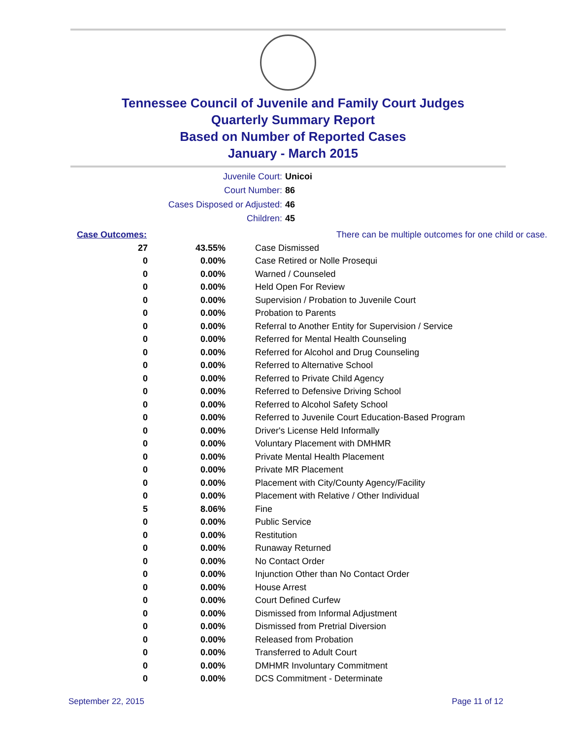Tennessee Council of Juvenile and Family Court Judges
Quarterly Summary Report
Based on Number of Reported Cases
January - March 2015
Juvenile Court: Unicoi
Court Number: 86
Cases Disposed or Adjusted: 46
Children: 45
| Case Outcomes: | | There can be multiple outcomes for one child or case. |
| 27 | 43.55% | Case Dismissed |
| 0 | 0.00% | Case Retired or Nolle Prosequi |
| 0 | 0.00% | Warned / Counseled |
| 0 | 0.00% | Held Open For Review |
| 0 | 0.00% | Supervision / Probation to Juvenile Court |
| 0 | 0.00% | Probation to Parents |
| 0 | 0.00% | Referral to Another Entity for Supervision / Service |
| 0 | 0.00% | Referred for Mental Health Counseling |
| 0 | 0.00% | Referred for Alcohol and Drug Counseling |
| 0 | 0.00% | Referred to Alternative School |
| 0 | 0.00% | Referred to Private Child Agency |
| 0 | 0.00% | Referred to Defensive Driving School |
| 0 | 0.00% | Referred to Alcohol Safety School |
| 0 | 0.00% | Referred to Juvenile Court Education-Based Program |
| 0 | 0.00% | Driver's License Held Informally |
| 0 | 0.00% | Voluntary Placement with DMHMR |
| 0 | 0.00% | Private Mental Health Placement |
| 0 | 0.00% | Private MR Placement |
| 0 | 0.00% | Placement with City/County Agency/Facility |
| 0 | 0.00% | Placement with Relative / Other Individual |
| 5 | 8.06% | Fine |
| 0 | 0.00% | Public Service |
| 0 | 0.00% | Restitution |
| 0 | 0.00% | Runaway Returned |
| 0 | 0.00% | No Contact Order |
| 0 | 0.00% | Injunction Other than No Contact Order |
| 0 | 0.00% | House Arrest |
| 0 | 0.00% | Court Defined Curfew |
| 0 | 0.00% | Dismissed from Informal Adjustment |
| 0 | 0.00% | Dismissed from Pretrial Diversion |
| 0 | 0.00% | Released from Probation |
| 0 | 0.00% | Transferred to Adult Court |
| 0 | 0.00% | DMHMR Involuntary Commitment |
| 0 | 0.00% | DCS Commitment - Determinate |
September 22, 2015 Page 11 of 12